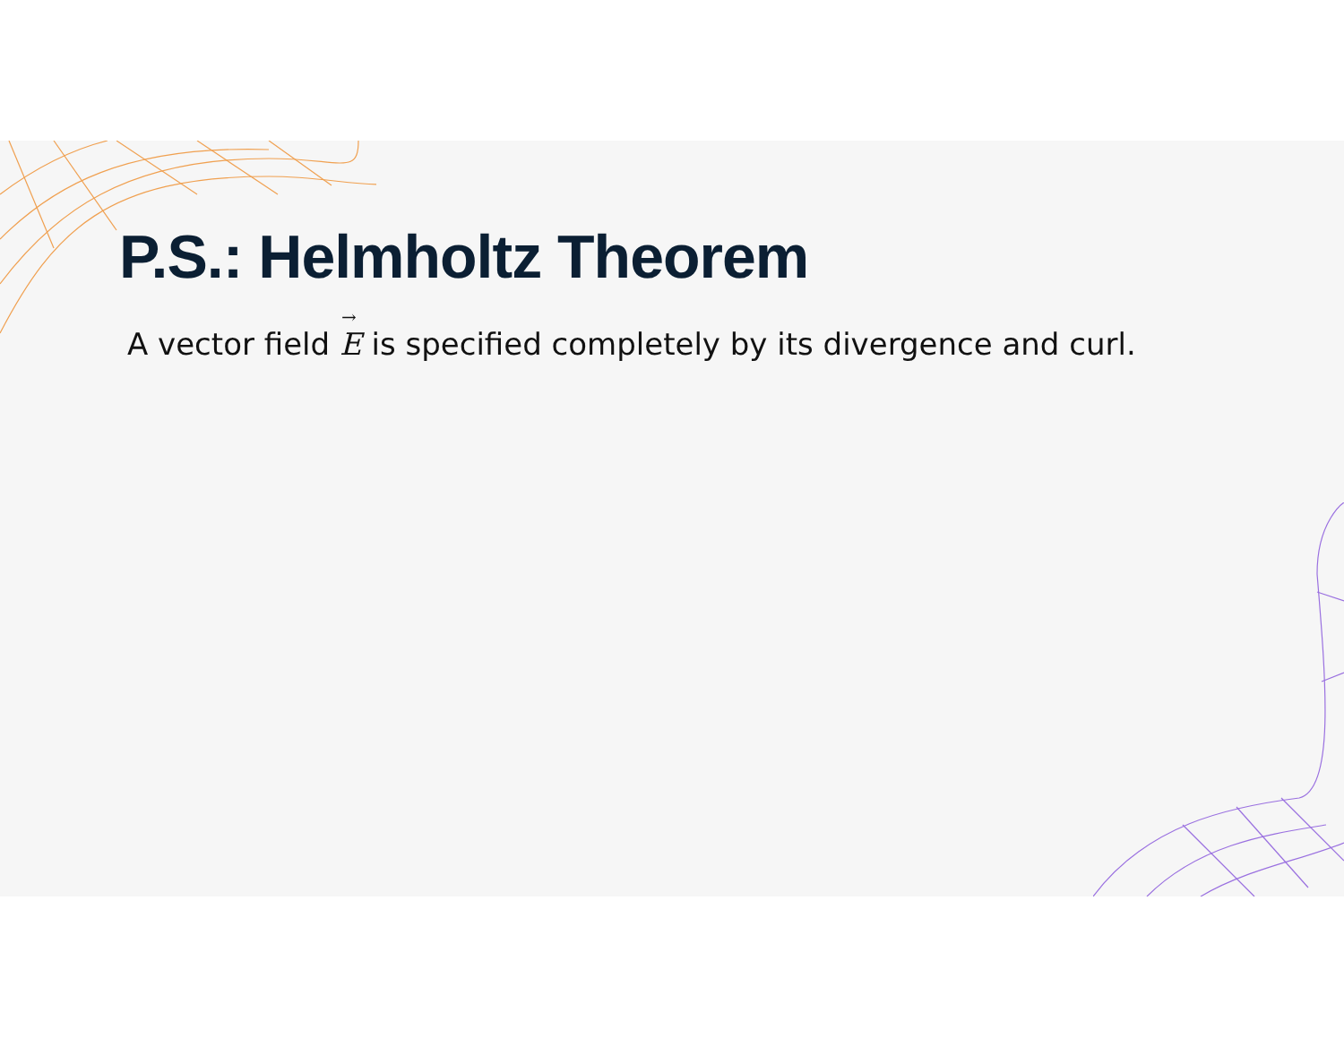P.S.: Helmholtz Theorem
A vector field E<sup>→</sup>
is specified completely by its divergence and curl.